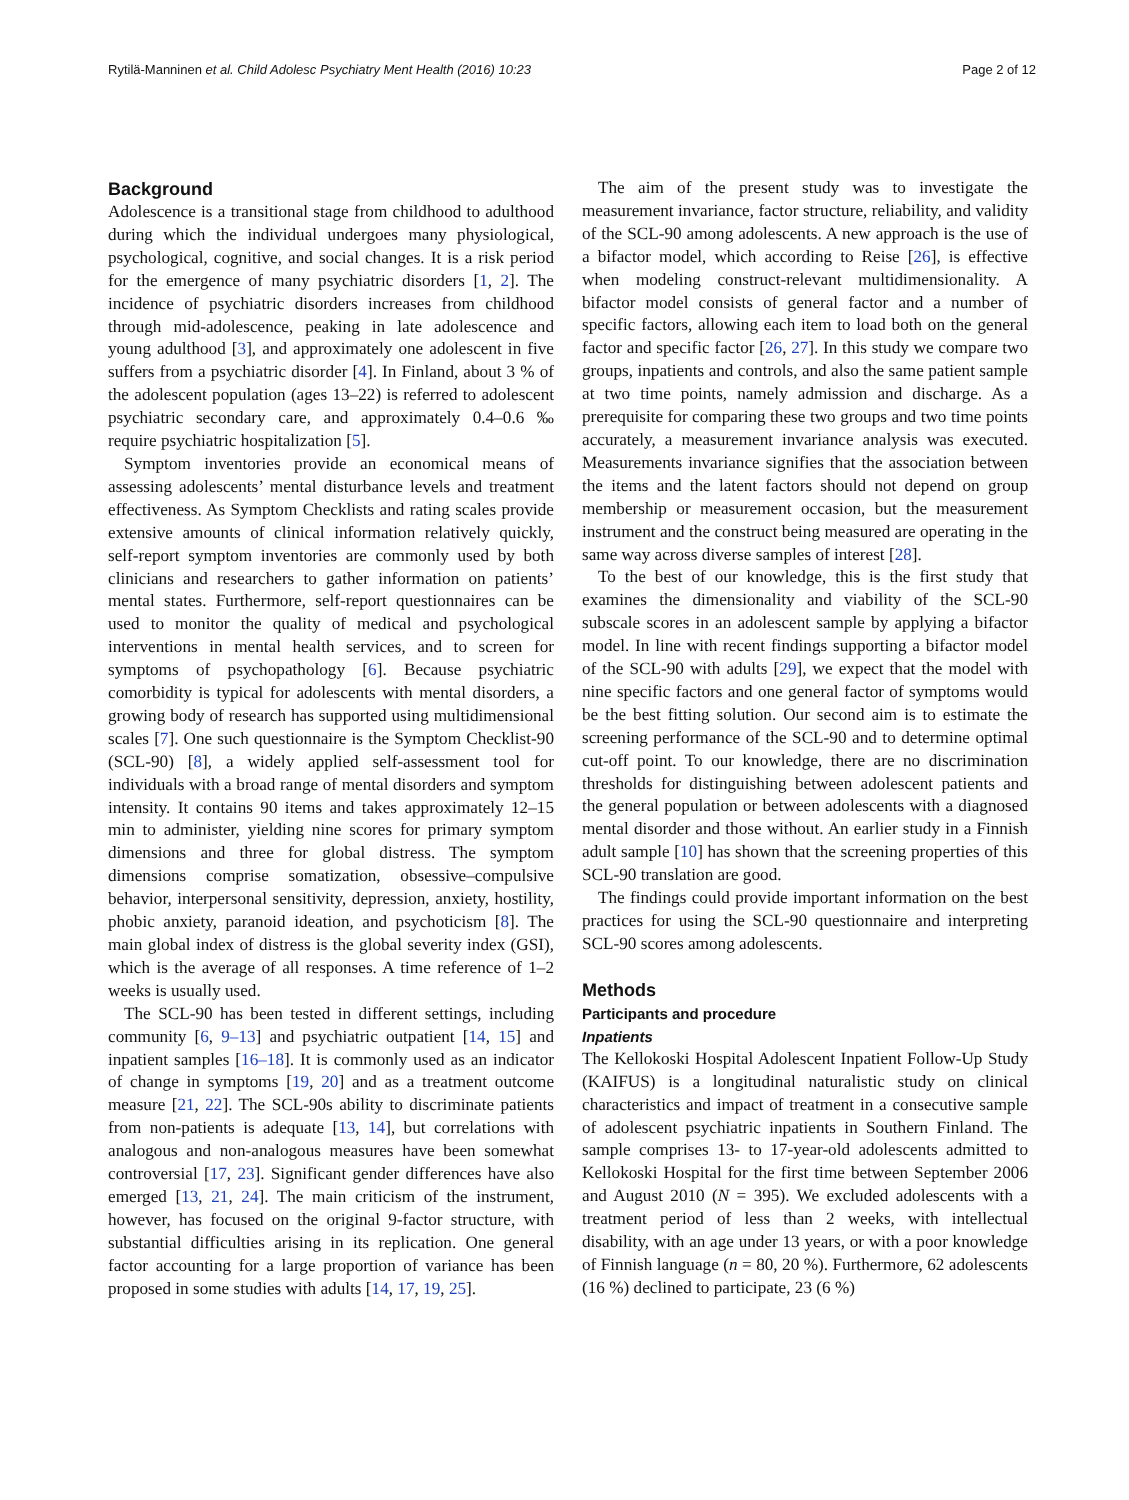Rytilä-Manninen et al. Child Adolesc Psychiatry Ment Health (2016) 10:23 Page 2 of 12
Background
Adolescence is a transitional stage from childhood to adulthood during which the individual undergoes many physiological, psychological, cognitive, and social changes. It is a risk period for the emergence of many psychiatric disorders [1, 2]. The incidence of psychiatric disorders increases from childhood through mid-adolescence, peaking in late adolescence and young adulthood [3], and approximately one adolescent in five suffers from a psychiatric disorder [4]. In Finland, about 3 % of the adolescent population (ages 13–22) is referred to adolescent psychiatric secondary care, and approximately 0.4–0.6 ‰ require psychiatric hospitalization [5].
Symptom inventories provide an economical means of assessing adolescents’ mental disturbance levels and treatment effectiveness. As Symptom Checklists and rating scales provide extensive amounts of clinical information relatively quickly, self-report symptom inventories are commonly used by both clinicians and researchers to gather information on patients’ mental states. Furthermore, self-report questionnaires can be used to monitor the quality of medical and psychological interventions in mental health services, and to screen for symptoms of psychopathology [6]. Because psychiatric comorbidity is typical for adolescents with mental disorders, a growing body of research has supported using multidimensional scales [7]. One such questionnaire is the Symptom Checklist-90 (SCL-90) [8], a widely applied self-assessment tool for individuals with a broad range of mental disorders and symptom intensity. It contains 90 items and takes approximately 12–15 min to administer, yielding nine scores for primary symptom dimensions and three for global distress. The symptom dimensions comprise somatization, obsessive–compulsive behavior, interpersonal sensitivity, depression, anxiety, hostility, phobic anxiety, paranoid ideation, and psychoticism [8]. The main global index of distress is the global severity index (GSI), which is the average of all responses. A time reference of 1–2 weeks is usually used.
The SCL-90 has been tested in different settings, including community [6, 9–13] and psychiatric outpatient [14, 15] and inpatient samples [16–18]. It is commonly used as an indicator of change in symptoms [19, 20] and as a treatment outcome measure [21, 22]. The SCL-90s ability to discriminate patients from non-patients is adequate [13, 14], but correlations with analogous and non-analogous measures have been somewhat controversial [17, 23]. Significant gender differences have also emerged [13, 21, 24]. The main criticism of the instrument, however, has focused on the original 9-factor structure, with substantial difficulties arising in its replication. One general factor accounting for a large proportion of variance has been proposed in some studies with adults [14, 17, 19, 25].
The aim of the present study was to investigate the measurement invariance, factor structure, reliability, and validity of the SCL-90 among adolescents. A new approach is the use of a bifactor model, which according to Reise [26], is effective when modeling construct-relevant multidimensionality. A bifactor model consists of general factor and a number of specific factors, allowing each item to load both on the general factor and specific factor [26, 27]. In this study we compare two groups, inpatients and controls, and also the same patient sample at two time points, namely admission and discharge. As a prerequisite for comparing these two groups and two time points accurately, a measurement invariance analysis was executed. Measurements invariance signifies that the association between the items and the latent factors should not depend on group membership or measurement occasion, but the measurement instrument and the construct being measured are operating in the same way across diverse samples of interest [28].
To the best of our knowledge, this is the first study that examines the dimensionality and viability of the SCL-90 subscale scores in an adolescent sample by applying a bifactor model. In line with recent findings supporting a bifactor model of the SCL-90 with adults [29], we expect that the model with nine specific factors and one general factor of symptoms would be the best fitting solution. Our second aim is to estimate the screening performance of the SCL-90 and to determine optimal cut-off point. To our knowledge, there are no discrimination thresholds for distinguishing between adolescent patients and the general population or between adolescents with a diagnosed mental disorder and those without. An earlier study in a Finnish adult sample [10] has shown that the screening properties of this SCL-90 translation are good.
The findings could provide important information on the best practices for using the SCL-90 questionnaire and interpreting SCL-90 scores among adolescents.
Methods
Participants and procedure
Inpatients
The Kellokoski Hospital Adolescent Inpatient Follow-Up Study (KAIFUS) is a longitudinal naturalistic study on clinical characteristics and impact of treatment in a consecutive sample of adolescent psychiatric inpatients in Southern Finland. The sample comprises 13- to 17-year-old adolescents admitted to Kellokoski Hospital for the first time between September 2006 and August 2010 (N = 395). We excluded adolescents with a treatment period of less than 2 weeks, with intellectual disability, with an age under 13 years, or with a poor knowledge of Finnish language (n = 80, 20 %). Furthermore, 62 adolescents (16 %) declined to participate, 23 (6 %)